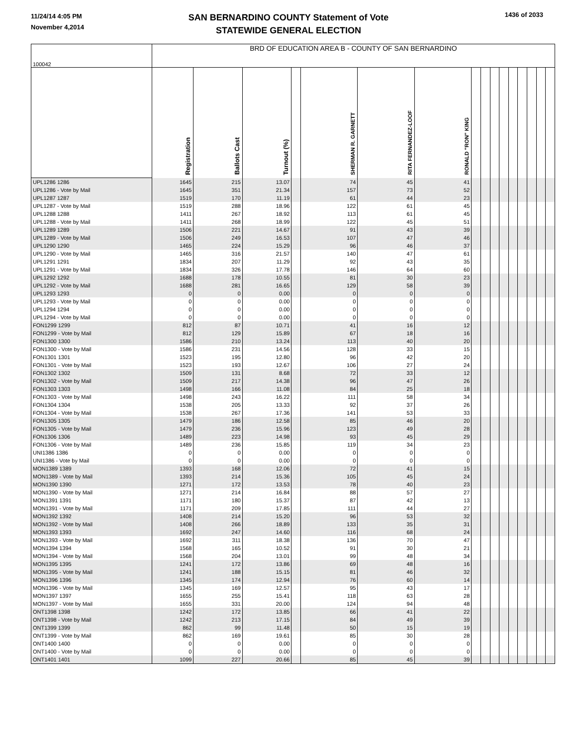11/24/14 4:05 PM
November 4,2014
SAN BERNARDINO COUNTY Statement of Vote
STATEWIDE GENERAL ELECTION
1436 of 2033
| 100042 | BRD OF EDUCATION AREA B - COUNTY OF SAN BERNARDINO | | | | | | | | | | | | | | | |
| | Registration | Ballots Cast | Turnout (%) | | SHERMAN R. GARNETT | RITA FERNANDEZ-LOOF | RONALD "RON" KING | | | | | | | | | |
| UPL1286 1286 | 1645 | 215 | 13.07 | | 74 | 45 | 41 | | | | | | | | | |
| UPL1286 - Vote by Mail | 1645 | 351 | 21.34 | | 157 | 73 | 52 | | | | | | | | | |
| UPL1287 1287 | 1519 | 170 | 11.19 | | 61 | 44 | 23 | | | | | | | | | |
| UPL1287 - Vote by Mail | 1519 | 288 | 18.96 | | 122 | 61 | 45 | | | | | | | | | |
| UPL1288 1288 | 1411 | 267 | 18.92 | | 113 | 61 | 45 | | | | | | | | | |
| UPL1288 - Vote by Mail | 1411 | 268 | 18.99 | | 122 | 45 | 51 | | | | | | | | | |
| UPL1289 1289 | 1506 | 221 | 14.67 | | 91 | 43 | 39 | | | | | | | | | |
| UPL1289 - Vote by Mail | 1506 | 249 | 16.53 | | 107 | 47 | 46 | | | | | | | | | |
| UPL1290 1290 | 1465 | 224 | 15.29 | | 96 | 46 | 37 | | | | | | | | | |
| UPL1290 - Vote by Mail | 1465 | 316 | 21.57 | | 140 | 47 | 61 | | | | | | | | | |
| UPL1291 1291 | 1834 | 207 | 11.29 | | 92 | 43 | 35 | | | | | | | | | |
| UPL1291 - Vote by Mail | 1834 | 326 | 17.78 | | 146 | 64 | 60 | | | | | | | | | |
| UPL1292 1292 | 1688 | 178 | 10.55 | | 81 | 30 | 23 | | | | | | | | | |
| UPL1292 - Vote by Mail | 1688 | 281 | 16.65 | | 129 | 58 | 39 | | | | | | | | | |
| UPL1293 1293 | 0 | 0 | 0.00 | | 0 | 0 | 0 | | | | | | | | | |
| UPL1293 - Vote by Mail | 0 | 0 | 0.00 | | 0 | 0 | 0 | | | | | | | | | |
| UPL1294 1294 | 0 | 0 | 0.00 | | 0 | 0 | 0 | | | | | | | | | |
| UPL1294 - Vote by Mail | 0 | 0 | 0.00 | | 0 | 0 | 0 | | | | | | | | | |
| FON1299 1299 | 812 | 87 | 10.71 | | 41 | 16 | 12 | | | | | | | | | |
| FON1299 - Vote by Mail | 812 | 129 | 15.89 | | 67 | 18 | 16 | | | | | | | | | |
| FON1300 1300 | 1586 | 210 | 13.24 | | 113 | 40 | 20 | | | | | | | | | |
| FON1300 - Vote by Mail | 1586 | 231 | 14.56 | | 128 | 33 | 15 | | | | | | | | | |
| FON1301 1301 | 1523 | 195 | 12.80 | | 96 | 42 | 20 | | | | | | | | | |
| FON1301 - Vote by Mail | 1523 | 193 | 12.67 | | 106 | 27 | 24 | | | | | | | | | |
| FON1302 1302 | 1509 | 131 | 8.68 | | 72 | 33 | 12 | | | | | | | | | |
| FON1302 - Vote by Mail | 1509 | 217 | 14.38 | | 96 | 47 | 26 | | | | | | | | | |
| FON1303 1303 | 1498 | 166 | 11.08 | | 84 | 25 | 18 | | | | | | | | | |
| FON1303 - Vote by Mail | 1498 | 243 | 16.22 | | 111 | 58 | 34 | | | | | | | | | |
| FON1304 1304 | 1538 | 205 | 13.33 | | 92 | 37 | 26 | | | | | | | | | |
| FON1304 - Vote by Mail | 1538 | 267 | 17.36 | | 141 | 53 | 33 | | | | | | | | | |
| FON1305 1305 | 1479 | 186 | 12.58 | | 85 | 46 | 20 | | | | | | | | | |
| FON1305 - Vote by Mail | 1479 | 236 | 15.96 | | 123 | 49 | 28 | | | | | | | | | |
| FON1306 1306 | 1489 | 223 | 14.98 | | 93 | 45 | 29 | | | | | | | | | |
| FON1306 - Vote by Mail | 1489 | 236 | 15.85 | | 119 | 34 | 23 | | | | | | | | | |
| UNI1386 1386 | 0 | 0 | 0.00 | | 0 | 0 | 0 | | | | | | | | | |
| UNI1386 - Vote by Mail | 0 | 0 | 0.00 | | 0 | 0 | 0 | | | | | | | | | |
| MON1389 1389 | 1393 | 168 | 12.06 | | 72 | 41 | 15 | | | | | | | | | |
| MON1389 - Vote by Mail | 1393 | 214 | 15.36 | | 105 | 45 | 24 | | | | | | | | | |
| MON1390 1390 | 1271 | 172 | 13.53 | | 78 | 40 | 23 | | | | | | | | | |
| MON1390 - Vote by Mail | 1271 | 214 | 16.84 | | 88 | 57 | 27 | | | | | | | | | |
| MON1391 1391 | 1171 | 180 | 15.37 | | 87 | 42 | 13 | | | | | | | | | |
| MON1391 - Vote by Mail | 1171 | 209 | 17.85 | | 111 | 44 | 27 | | | | | | | | | |
| MON1392 1392 | 1408 | 214 | 15.20 | | 96 | 53 | 32 | | | | | | | | | |
| MON1392 - Vote by Mail | 1408 | 266 | 18.89 | | 133 | 35 | 31 | | | | | | | | | |
| MON1393 1393 | 1692 | 247 | 14.60 | | 116 | 68 | 24 | | | | | | | | | |
| MON1393 - Vote by Mail | 1692 | 311 | 18.38 | | 136 | 70 | 47 | | | | | | | | | |
| MON1394 1394 | 1568 | 165 | 10.52 | | 91 | 30 | 21 | | | | | | | | | |
| MON1394 - Vote by Mail | 1568 | 204 | 13.01 | | 99 | 48 | 34 | | | | | | | | | |
| MON1395 1395 | 1241 | 172 | 13.86 | | 69 | 48 | 16 | | | | | | | | | |
| MON1395 - Vote by Mail | 1241 | 188 | 15.15 | | 81 | 46 | 32 | | | | | | | | | |
| MON1396 1396 | 1345 | 174 | 12.94 | | 76 | 60 | 14 | | | | | | | | | |
| MON1396 - Vote by Mail | 1345 | 169 | 12.57 | | 95 | 43 | 17 | | | | | | | | | |
| MON1397 1397 | 1655 | 255 | 15.41 | | 118 | 63 | 28 | | | | | | | | | |
| MON1397 - Vote by Mail | 1655 | 331 | 20.00 | | 124 | 94 | 48 | | | | | | | | | |
| ONT1398 1398 | 1242 | 172 | 13.85 | | 66 | 41 | 22 | | | | | | | | | |
| ONT1398 - Vote by Mail | 1242 | 213 | 17.15 | | 84 | 49 | 39 | | | | | | | | | |
| ONT1399 1399 | 862 | 99 | 11.48 | | 50 | 15 | 19 | | | | | | | | | |
| ONT1399 - Vote by Mail | 862 | 169 | 19.61 | | 85 | 30 | 28 | | | | | | | | | |
| ONT1400 1400 | 0 | 0 | 0.00 | | 0 | 0 | 0 | | | | | | | | | |
| ONT1400 - Vote by Mail | 0 | 0 | 0.00 | | 0 | 0 | 0 | | | | | | | | | |
| ONT1401 1401 | 1099 | 227 | 20.66 | | 85 | 45 | 39 | | | | | | | | | |